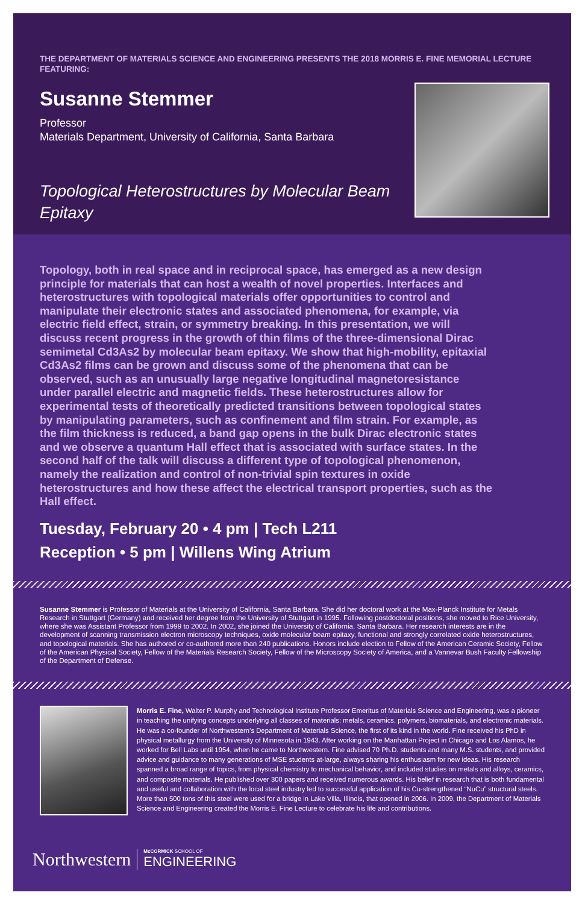THE DEPARTMENT OF MATERIALS SCIENCE AND ENGINEERING PRESENTS THE 2018 MORRIS E. FINE MEMORIAL LECTURE FEATURING:
Susanne Stemmer
Professor
Materials Department, University of California, Santa Barbara
Topological Heterostructures by Molecular Beam Epitaxy
Topology, both in real space and in reciprocal space, has emerged as a new design principle for materials that can host a wealth of novel properties. Interfaces and heterostructures with topological materials offer opportunities to control and manipulate their electronic states and associated phenomena, for example, via electric field effect, strain, or symmetry breaking. In this presentation, we will discuss recent progress in the growth of thin films of the three-dimensional Dirac semimetal Cd3As2 by molecular beam epitaxy. We show that high-mobility, epitaxial Cd3As2 films can be grown and discuss some of the phenomena that can be observed, such as an unusually large negative longitudinal magnetoresistance under parallel electric and magnetic fields. These heterostructures allow for experimental tests of theoretically predicted transitions between topological states by manipulating parameters, such as confinement and film strain. For example, as the film thickness is reduced, a band gap opens in the bulk Dirac electronic states and we observe a quantum Hall effect that is associated with surface states. In the second half of the talk will discuss a different type of topological phenomenon, namely the realization and control of non-trivial spin textures in oxide heterostructures and how these affect the electrical transport properties, such as the Hall effect.
Tuesday, February 20 • 4 pm | Tech L211
Reception • 5 pm | Willens Wing Atrium
Susanne Stemmer is Professor of Materials at the University of California, Santa Barbara. She did her doctoral work at the Max-Planck Institute for Metals Research in Stuttgart (Germany) and received her degree from the University of Stuttgart in 1995. Following postdoctoral positions, she moved to Rice University, where she was Assistant Professor from 1999 to 2002. In 2002, she joined the University of California, Santa Barbara. Her research interests are in the development of scanning transmission electron microscopy techniques, oxide molecular beam epitaxy, functional and strongly correlated oxide heterostructures, and topological materials. She has authored or co-authored more than 240 publications. Honors include election to Fellow of the American Ceramic Society, Fellow of the American Physical Society, Fellow of the Materials Research Society, Fellow of the Microscopy Society of America, and a Vannevar Bush Faculty Fellowship of the Department of Defense.
Morris E. Fine, Walter P. Murphy and Technological Institute Professor Emeritus of Materials Science and Engineering, was a pioneer in teaching the unifying concepts underlying all classes of materials: metals, ceramics, polymers, biomaterials, and electronic materials. He was a co-founder of Northwestern’s Department of Materials Science, the first of its kind in the world. Fine received his PhD in physical metallurgy from the University of Minnesota in 1943. After working on the Manhattan Project in Chicago and Los Alamos, he worked for Bell Labs until 1954, when he came to Northwestern. Fine advised 70 Ph.D. students and many M.S. students, and provided advice and guidance to many generations of MSE students at-large, always sharing his enthusiasm for new ideas. His research spanned a broad range of topics, from physical chemistry to mechanical behavior, and included studies on metals and alloys, ceramics, and composite materials. He published over 300 papers and received numerous awards. His belief in research that is both fundamental and useful and collaboration with the local steel industry led to successful application of his Cu-strengthened “NuCu” structural steels. More than 500 tons of this steel were used for a bridge in Lake Villa, Illinois, that opened in 2006. In 2009, the Department of Materials Science and Engineering created the Morris E. Fine Lecture to celebrate his life and contributions.
Northwestern
McCORMICK SCHOOL OF
ENGINEERING